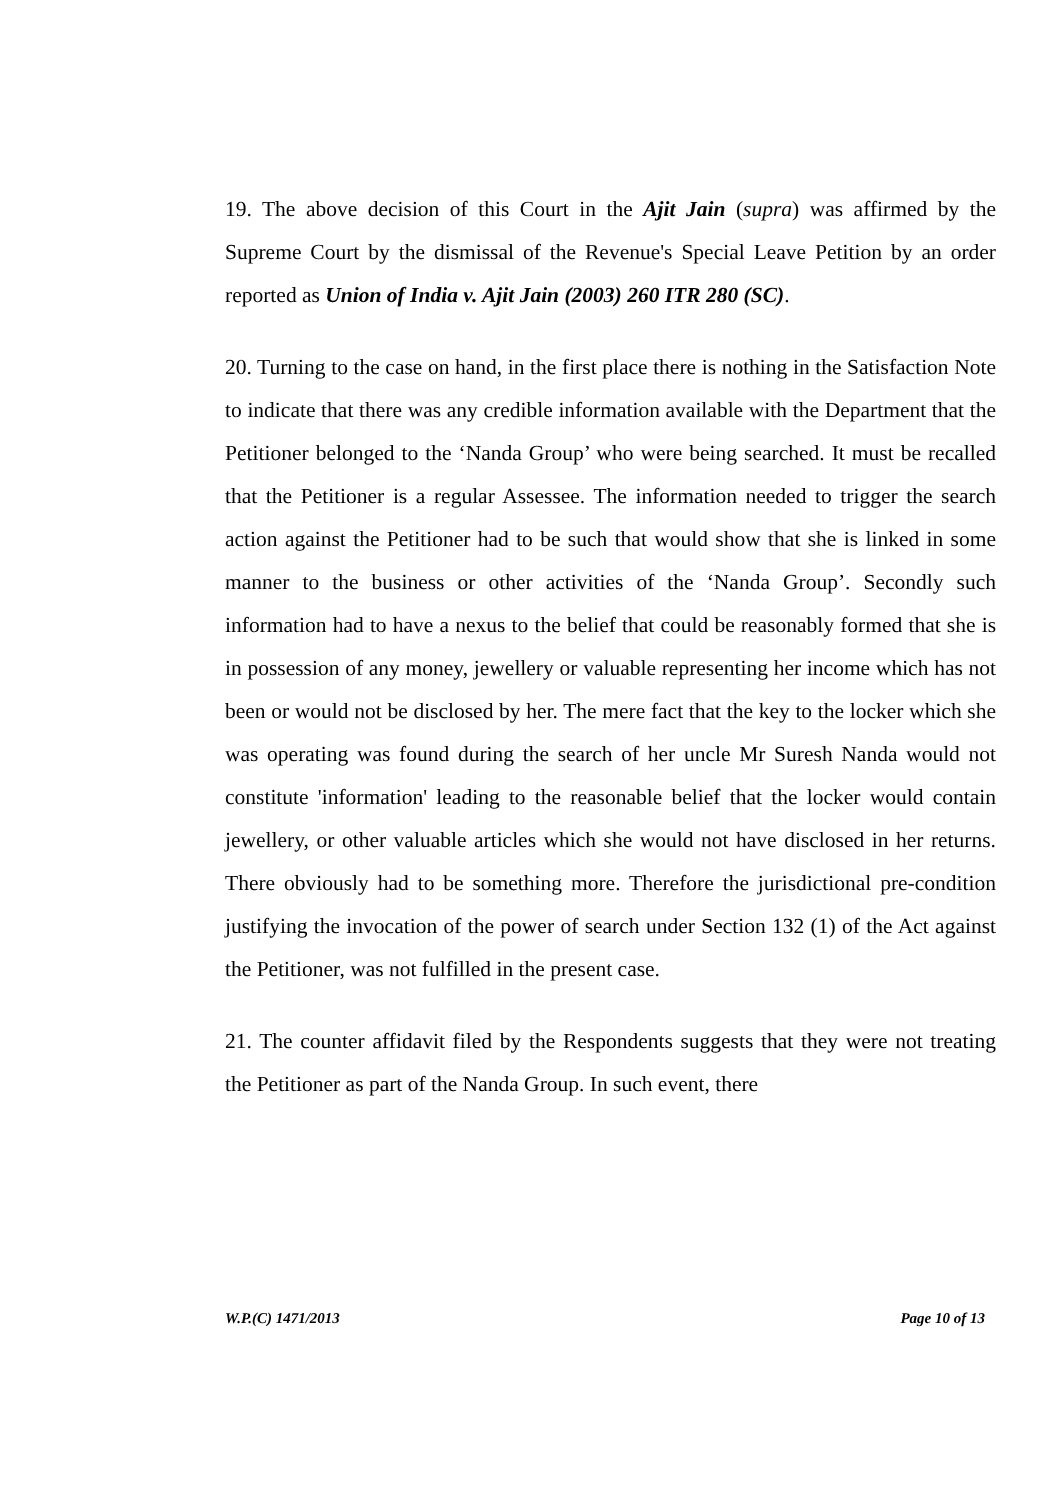19. The above decision of this Court in the Ajit Jain (supra) was affirmed by the Supreme Court by the dismissal of the Revenue's Special Leave Petition by an order reported as Union of India v. Ajit Jain (2003) 260 ITR 280 (SC).
20. Turning to the case on hand, in the first place there is nothing in the Satisfaction Note to indicate that there was any credible information available with the Department that the Petitioner belonged to the ‘Nanda Group’ who were being searched. It must be recalled that the Petitioner is a regular Assessee. The information needed to trigger the search action against the Petitioner had to be such that would show that she is linked in some manner to the business or other activities of the ‘Nanda Group’. Secondly such information had to have a nexus to the belief that could be reasonably formed that she is in possession of any money, jewellery or valuable representing her income which has not been or would not be disclosed by her. The mere fact that the key to the locker which she was operating was found during the search of her uncle Mr Suresh Nanda would not constitute 'information' leading to the reasonable belief that the locker would contain jewellery, or other valuable articles which she would not have disclosed in her returns. There obviously had to be something more. Therefore the jurisdictional pre-condition justifying the invocation of the power of search under Section 132 (1) of the Act against the Petitioner, was not fulfilled in the present case.
21. The counter affidavit filed by the Respondents suggests that they were not treating the Petitioner as part of the Nanda Group. In such event, there
W.P.(C) 1471/2013 Page 10 of 13